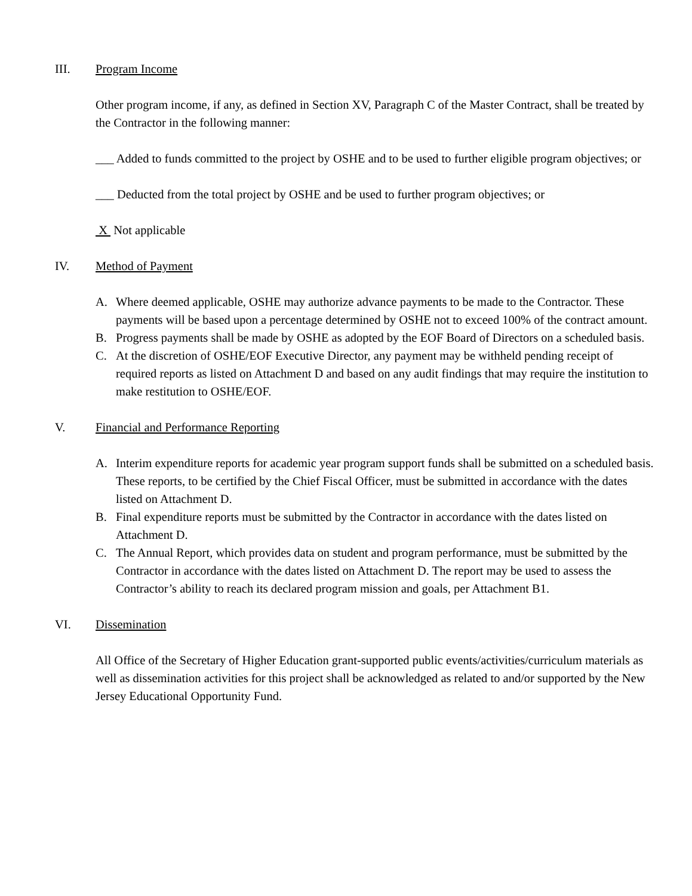III. Program Income
Other program income, if any, as defined in Section XV, Paragraph C of the Master Contract, shall be treated by the Contractor in the following manner:
___ Added to funds committed to the project by OSHE and to be used to further eligible program objectives; or
___ Deducted from the total project by OSHE and be used to further program objectives; or
X Not applicable
IV. Method of Payment
A. Where deemed applicable, OSHE may authorize advance payments to be made to the Contractor. These payments will be based upon a percentage determined by OSHE not to exceed 100% of the contract amount.
B. Progress payments shall be made by OSHE as adopted by the EOF Board of Directors on a scheduled basis.
C. At the discretion of OSHE/EOF Executive Director, any payment may be withheld pending receipt of required reports as listed on Attachment D and based on any audit findings that may require the institution to make restitution to OSHE/EOF.
V. Financial and Performance Reporting
A. Interim expenditure reports for academic year program support funds shall be submitted on a scheduled basis. These reports, to be certified by the Chief Fiscal Officer, must be submitted in accordance with the dates listed on Attachment D.
B. Final expenditure reports must be submitted by the Contractor in accordance with the dates listed on Attachment D.
C. The Annual Report, which provides data on student and program performance, must be submitted by the Contractor in accordance with the dates listed on Attachment D. The report may be used to assess the Contractor’s ability to reach its declared program mission and goals, per Attachment B1.
VI. Dissemination
All Office of the Secretary of Higher Education grant-supported public events/activities/curriculum materials as well as dissemination activities for this project shall be acknowledged as related to and/or supported by the New Jersey Educational Opportunity Fund.